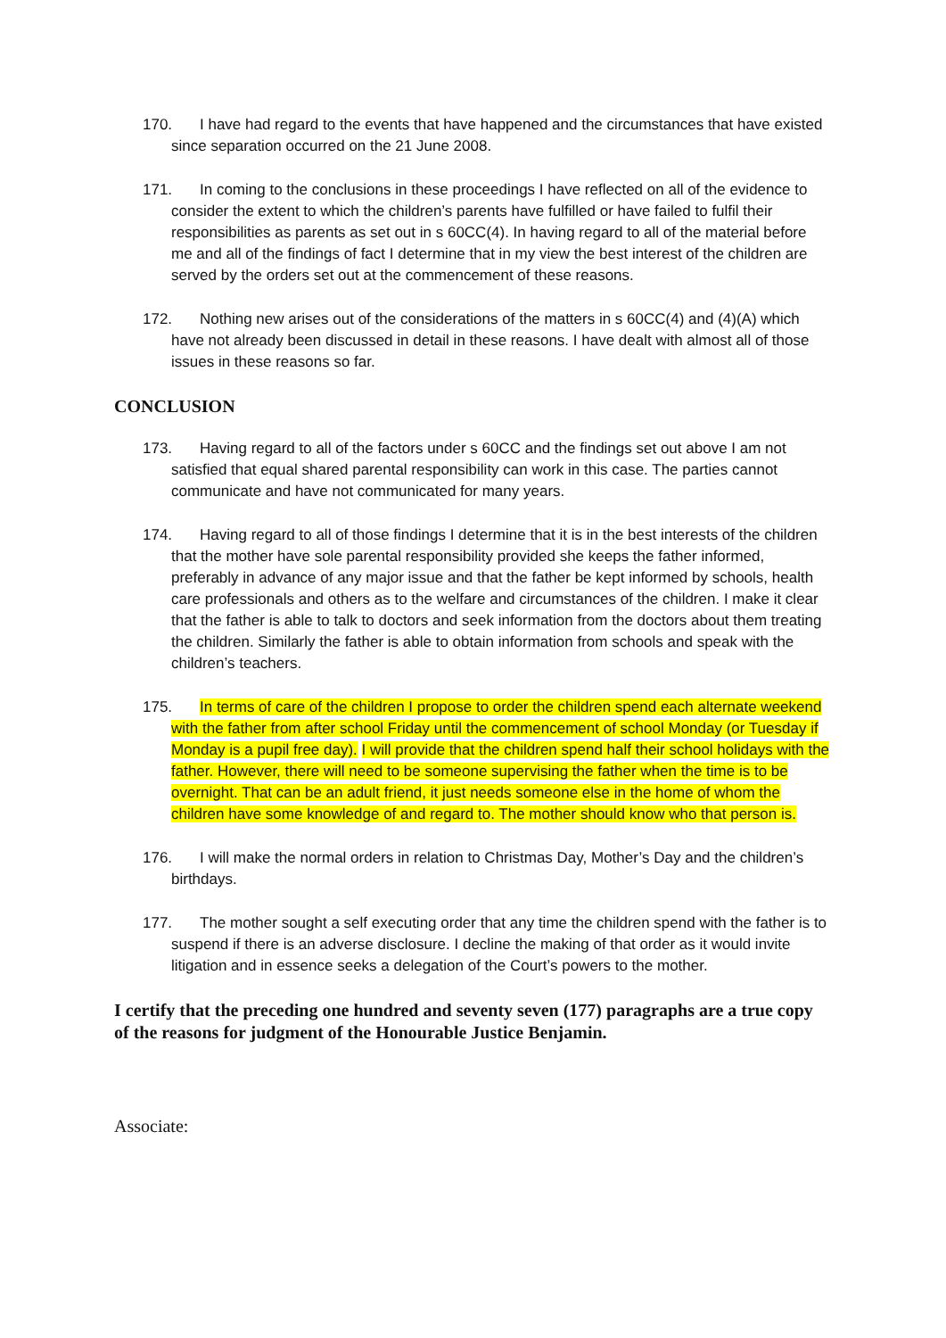170. I have had regard to the events that have happened and the circumstances that have existed since separation occurred on the 21 June 2008.
171. In coming to the conclusions in these proceedings I have reflected on all of the evidence to consider the extent to which the children’s parents have fulfilled or have failed to fulfil their responsibilities as parents as set out in s 60CC(4). In having regard to all of the material before me and all of the findings of fact I determine that in my view the best interest of the children are served by the orders set out at the commencement of these reasons.
172. Nothing new arises out of the considerations of the matters in s 60CC(4) and (4)(A) which have not already been discussed in detail in these reasons. I have dealt with almost all of those issues in these reasons so far.
CONCLUSION
173. Having regard to all of the factors under s 60CC and the findings set out above I am not satisfied that equal shared parental responsibility can work in this case. The parties cannot communicate and have not communicated for many years.
174. Having regard to all of those findings I determine that it is in the best interests of the children that the mother have sole parental responsibility provided she keeps the father informed, preferably in advance of any major issue and that the father be kept informed by schools, health care professionals and others as to the welfare and circumstances of the children. I make it clear that the father is able to talk to doctors and seek information from the doctors about them treating the children. Similarly the father is able to obtain information from schools and speak with the children’s teachers.
175. In terms of care of the children I propose to order the children spend each alternate weekend with the father from after school Friday until the commencement of school Monday (or Tuesday if Monday is a pupil free day). I will provide that the children spend half their school holidays with the father. However, there will need to be someone supervising the father when the time is to be overnight. That can be an adult friend, it just needs someone else in the home of whom the children have some knowledge of and regard to. The mother should know who that person is.
176. I will make the normal orders in relation to Christmas Day, Mother’s Day and the children’s birthdays.
177. The mother sought a self executing order that any time the children spend with the father is to suspend if there is an adverse disclosure. I decline the making of that order as it would invite litigation and in essence seeks a delegation of the Court’s powers to the mother.
I certify that the preceding one hundred and seventy seven (177) paragraphs are a true copy of the reasons for judgment of the Honourable Justice Benjamin.
Associate: